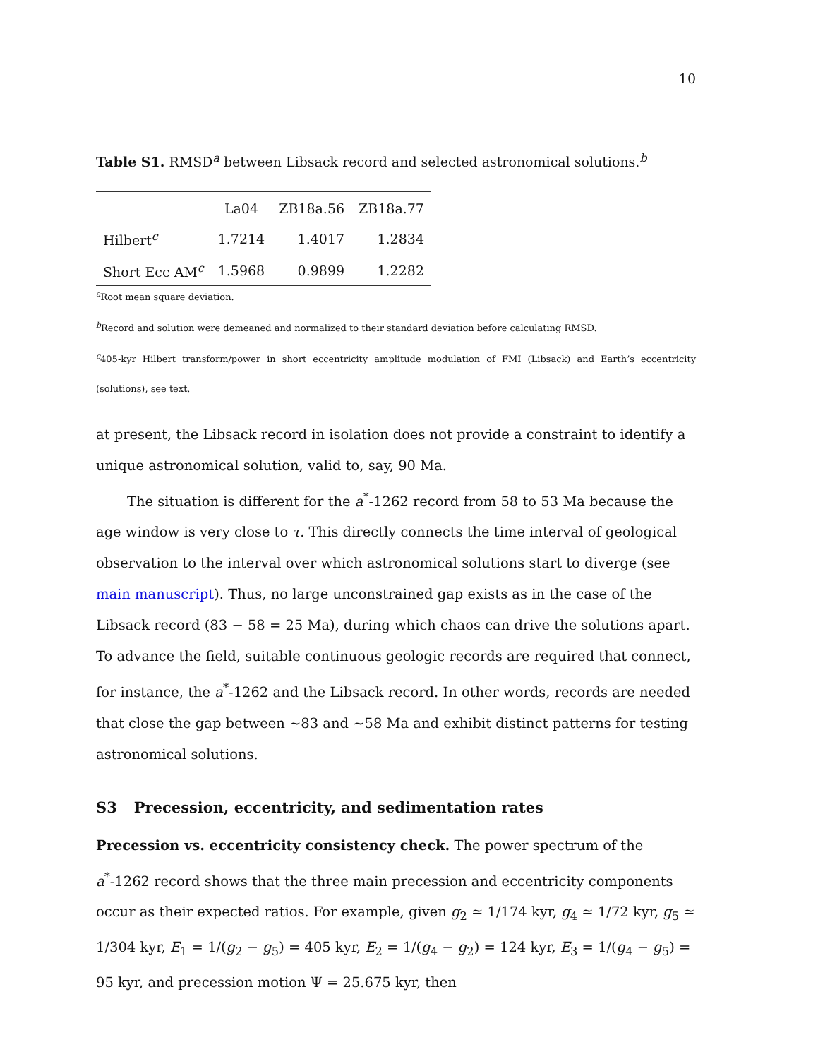10
Table S1. RMSD<sup>a</sup> between Libsack record and selected astronomical solutions.<sup>b</sup>
| | La04 | ZB18a.56 | ZB18a.77 |
| --- | --- | --- | --- |
| Hilbert<sup>c</sup> | 1.7214 | 1.4017 | 1.2834 |
| Short Ecc AM<sup>c</sup> | 1.5968 | 0.9899 | 1.2282 |
<sup>a</sup> Root mean square deviation.
<sup>b</sup> Record and solution were demeaned and normalized to their standard deviation before calculating RMSD.
<sup>c</sup> 405-kyr Hilbert transform/power in short eccentricity amplitude modulation of FMI (Libsack) and Earth’s eccentricity (solutions), see text.
at present, the Libsack record in isolation does not provide a constraint to identify a unique astronomical solution, valid to, say, 90 Ma.
The situation is different for the a<sup>*</sup>-1262 record from 58 to 53 Ma because the age window is very close to τ. This directly connects the time interval of geological observation to the interval over which astronomical solutions start to diverge (see main manuscript). Thus, no large unconstrained gap exists as in the case of the Libsack record (83 − 58 = 25 Ma), during which chaos can drive the solutions apart. To advance the field, suitable continuous geologic records are required that connect, for instance, the a<sup>*</sup>-1262 and the Libsack record. In other words, records are needed that close the gap between ∼83 and ∼58 Ma and exhibit distinct patterns for testing astronomical solutions.
S3 Precession, eccentricity, and sedimentation rates
Precession vs. eccentricity consistency check. The power spectrum of the a<sup>*</sup>-1262 record shows that the three main precession and eccentricity components occur as their expected ratios. For example, given g<sub>2</sub> ≃ 1/174 kyr, g<sub>4</sub> ≃ 1/72 kyr, g<sub>5</sub> ≃ 1/304 kyr, E<sub>1</sub> = 1/(g<sub>2</sub> − g<sub>5</sub>) = 405 kyr, E<sub>2</sub> = 1/(g<sub>4</sub> − g<sub>2</sub>) = 124 kyr, E<sub>3</sub> = 1/(g<sub>4</sub> − g<sub>5</sub>) = 95 kyr, and precession motion Ψ = 25.675 kyr, then